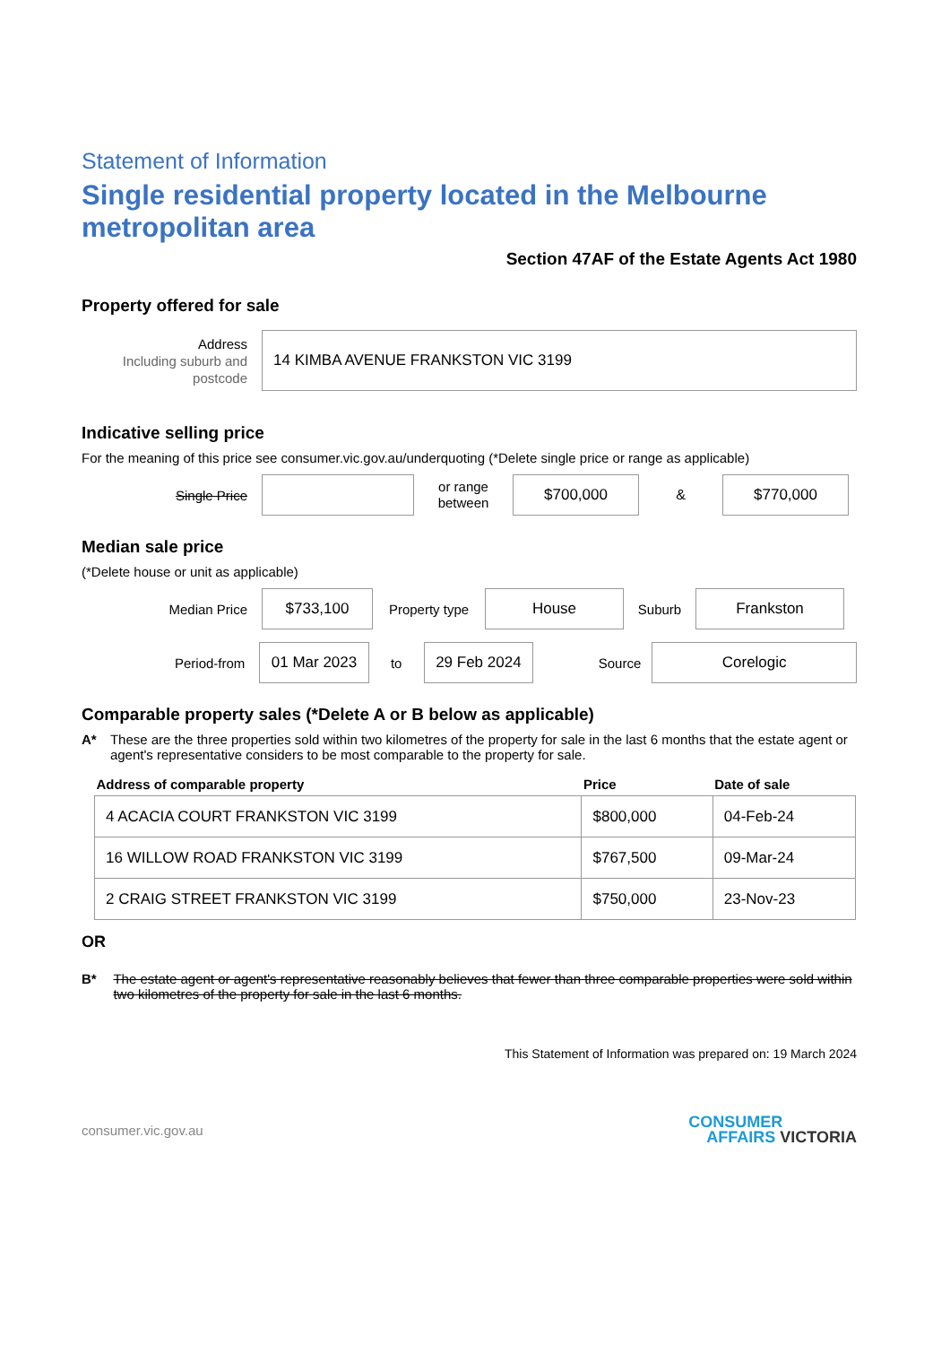Statement of Information
Single residential property located in the Melbourne metropolitan area
Section 47AF of the Estate Agents Act 1980
Property offered for sale
Address
Including suburb and postcode
14 KIMBA AVENUE FRANKSTON VIC 3199
Indicative selling price
For the meaning of this price see consumer.vic.gov.au/underquoting (*Delete single price or range as applicable)
Single Price
or range between
$700,000
&
$770,000
Median sale price
(*Delete house or unit as applicable)
Median Price
$733,100
Property type
House
Suburb
Frankston
Period-from
01 Mar 2023
to
29 Feb 2024
Source
Corelogic
Comparable property sales (*Delete A or B below as applicable)
A* These are the three properties sold within two kilometres of the property for sale in the last 6 months that the estate agent or agent's representative considers to be most comparable to the property for sale.
| Address of comparable property | Price | Date of sale |
| --- | --- | --- |
| 4 ACACIA COURT FRANKSTON VIC 3199 | $800,000 | 04-Feb-24 |
| 16 WILLOW ROAD FRANKSTON VIC 3199 | $767,500 | 09-Mar-24 |
| 2 CRAIG STREET FRANKSTON VIC 3199 | $750,000 | 23-Nov-23 |
OR
B* The estate agent or agent's representative reasonably believes that fewer than three comparable properties were sold within two kilometres of the property for sale in the last 6 months.
This Statement of Information was prepared on: 19 March 2024
consumer.vic.gov.au CONSUMER
AFFAIRS VICTORIA